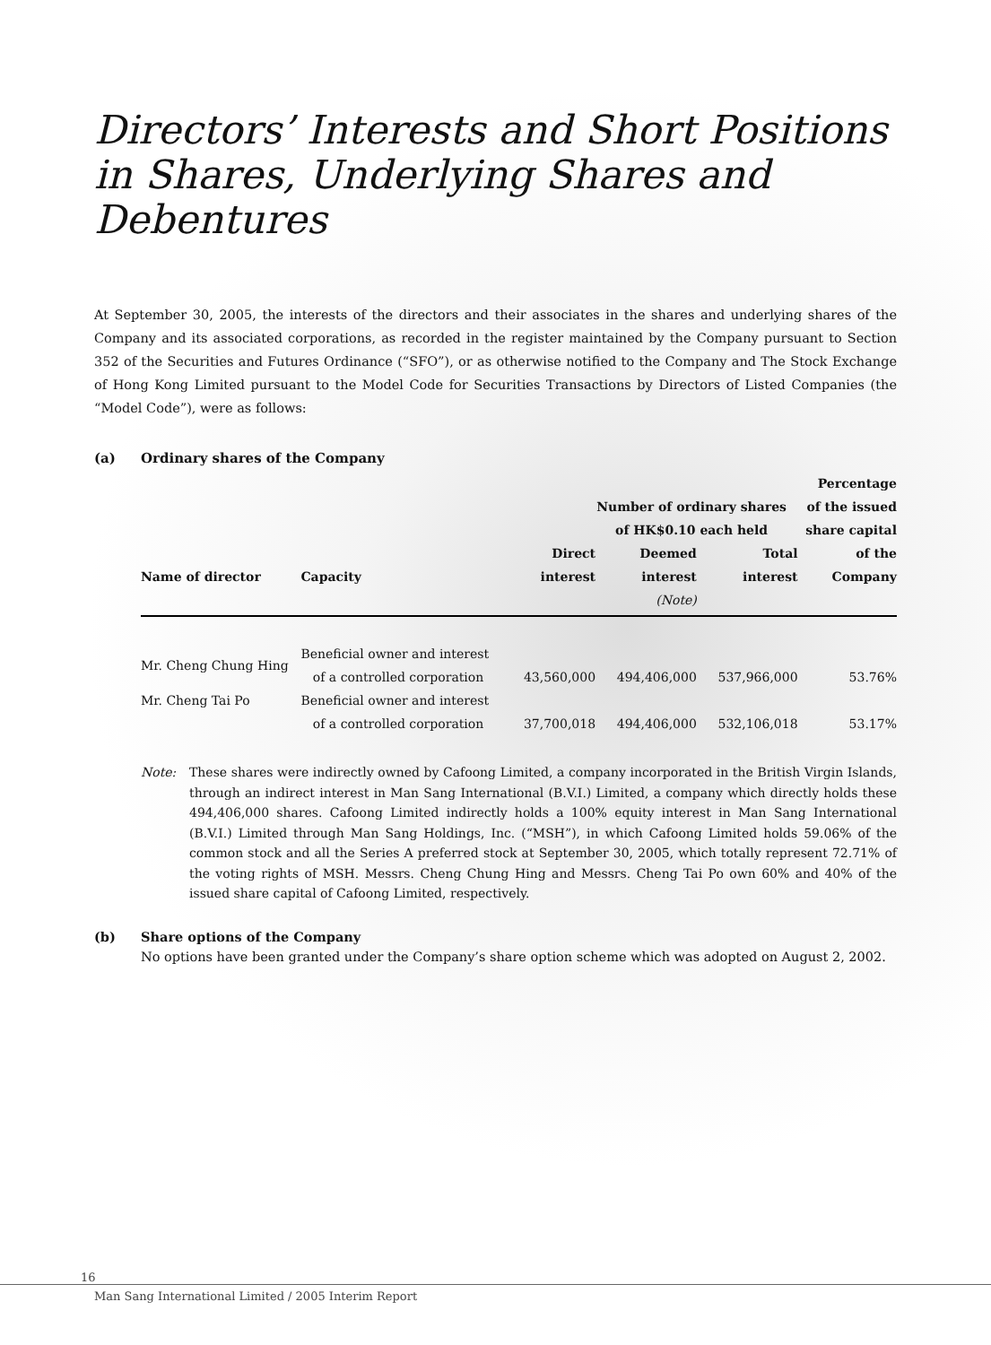Directors’ Interests and Short Positions in Shares, Underlying Shares and Debentures
At September 30, 2005, the interests of the directors and their associates in the shares and underlying shares of the Company and its associated corporations, as recorded in the register maintained by the Company pursuant to Section 352 of the Securities and Futures Ordinance (“SFO”), or as otherwise notified to the Company and The Stock Exchange of Hong Kong Limited pursuant to the Model Code for Securities Transactions by Directors of Listed Companies (the “Model Code”), were as follows:
(a) Ordinary shares of the Company
| Name of director | Capacity | Number of ordinary shares of HK$0.10 each held | | | Percentage of the issued share capital |
| --- | --- | --- | --- | --- | --- |
| | | Direct interest | Deemed interest | Total interest | of the Company |
| | | | (Note) | | |
| Mr. Cheng Chung Hing | Beneficial owner and interest of a controlled corporation | 43,560,000 | 494,406,000 | 537,966,000 | 53.76% |
| Mr. Cheng Tai Po | Beneficial owner and interest of a controlled corporation | 37,700,018 | 494,406,000 | 532,106,018 | 53.17% |
Note: These shares were indirectly owned by Cafoong Limited, a company incorporated in the British Virgin Islands, through an indirect interest in Man Sang International (B.V.I.) Limited, a company which directly holds these 494,406,000 shares. Cafoong Limited indirectly holds a 100% equity interest in Man Sang International (B.V.I.) Limited through Man Sang Holdings, Inc. (“MSH”), in which Cafoong Limited holds 59.06% of the common stock and all the Series A preferred stock at September 30, 2005, which totally represent 72.71% of the voting rights of MSH. Messrs. Cheng Chung Hing and Messrs. Cheng Tai Po own 60% and 40% of the issued share capital of Cafoong Limited, respectively.
(b) Share options of the Company
No options have been granted under the Company’s share option scheme which was adopted on August 2, 2002.
16
Man Sang International Limited / 2005 Interim Report